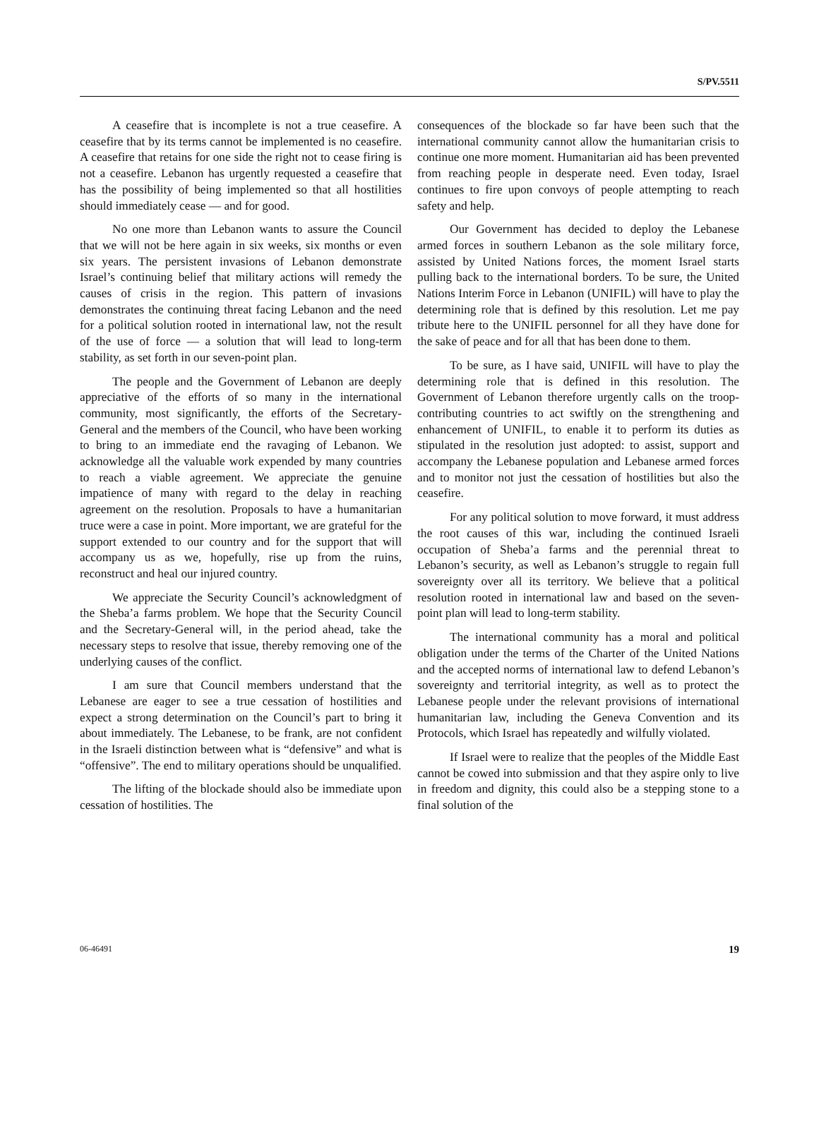S/PV.5511
A ceasefire that is incomplete is not a true ceasefire. A ceasefire that by its terms cannot be implemented is no ceasefire. A ceasefire that retains for one side the right not to cease firing is not a ceasefire. Lebanon has urgently requested a ceasefire that has the possibility of being implemented so that all hostilities should immediately cease — and for good.
No one more than Lebanon wants to assure the Council that we will not be here again in six weeks, six months or even six years. The persistent invasions of Lebanon demonstrate Israel’s continuing belief that military actions will remedy the causes of crisis in the region. This pattern of invasions demonstrates the continuing threat facing Lebanon and the need for a political solution rooted in international law, not the result of the use of force — a solution that will lead to long-term stability, as set forth in our seven-point plan.
The people and the Government of Lebanon are deeply appreciative of the efforts of so many in the international community, most significantly, the efforts of the Secretary-General and the members of the Council, who have been working to bring to an immediate end the ravaging of Lebanon. We acknowledge all the valuable work expended by many countries to reach a viable agreement. We appreciate the genuine impatience of many with regard to the delay in reaching agreement on the resolution. Proposals to have a humanitarian truce were a case in point. More important, we are grateful for the support extended to our country and for the support that will accompany us as we, hopefully, rise up from the ruins, reconstruct and heal our injured country.
We appreciate the Security Council’s acknowledgment of the Sheba’a farms problem. We hope that the Security Council and the Secretary-General will, in the period ahead, take the necessary steps to resolve that issue, thereby removing one of the underlying causes of the conflict.
I am sure that Council members understand that the Lebanese are eager to see a true cessation of hostilities and expect a strong determination on the Council’s part to bring it about immediately. The Lebanese, to be frank, are not confident in the Israeli distinction between what is “defensive” and what is “offensive”. The end to military operations should be unqualified.
The lifting of the blockade should also be immediate upon cessation of hostilities. The
consequences of the blockade so far have been such that the international community cannot allow the humanitarian crisis to continue one more moment. Humanitarian aid has been prevented from reaching people in desperate need. Even today, Israel continues to fire upon convoys of people attempting to reach safety and help.
Our Government has decided to deploy the Lebanese armed forces in southern Lebanon as the sole military force, assisted by United Nations forces, the moment Israel starts pulling back to the international borders. To be sure, the United Nations Interim Force in Lebanon (UNIFIL) will have to play the determining role that is defined by this resolution. Let me pay tribute here to the UNIFIL personnel for all they have done for the sake of peace and for all that has been done to them.
To be sure, as I have said, UNIFIL will have to play the determining role that is defined in this resolution. The Government of Lebanon therefore urgently calls on the troop-contributing countries to act swiftly on the strengthening and enhancement of UNIFIL, to enable it to perform its duties as stipulated in the resolution just adopted: to assist, support and accompany the Lebanese population and Lebanese armed forces and to monitor not just the cessation of hostilities but also the ceasefire.
For any political solution to move forward, it must address the root causes of this war, including the continued Israeli occupation of Sheba’a farms and the perennial threat to Lebanon’s security, as well as Lebanon’s struggle to regain full sovereignty over all its territory. We believe that a political resolution rooted in international law and based on the seven-point plan will lead to long-term stability.
The international community has a moral and political obligation under the terms of the Charter of the United Nations and the accepted norms of international law to defend Lebanon’s sovereignty and territorial integrity, as well as to protect the Lebanese people under the relevant provisions of international humanitarian law, including the Geneva Convention and its Protocols, which Israel has repeatedly and wilfully violated.
If Israel were to realize that the peoples of the Middle East cannot be cowed into submission and that they aspire only to live in freedom and dignity, this could also be a stepping stone to a final solution of the
06-46491 19